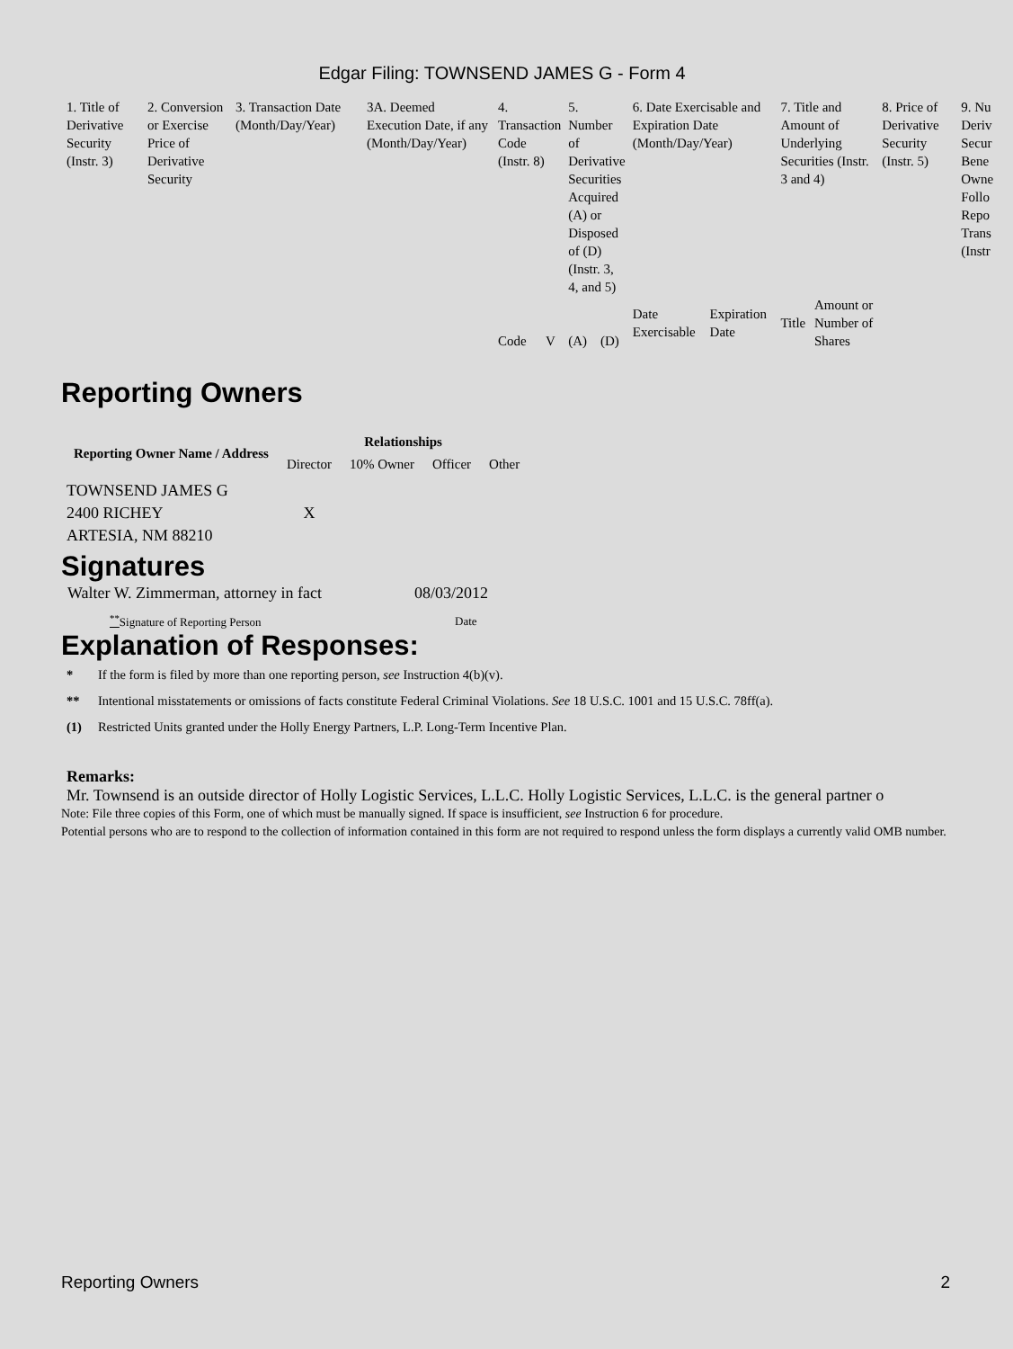Edgar Filing: TOWNSEND JAMES G - Form 4
| 1. Title of Derivative Security (Instr. 3) | 2. Conversion or Exercise Price of Derivative Security | 3. Transaction Date (Month/Day/Year) | 3A. Deemed Execution Date, if any (Month/Day/Year) | 4. Transaction Code (Instr. 8) | | 5. Number of Derivative Securities Acquired (A) or Disposed of (D) (Instr. 3, 4, and 5) | | 6. Date Exercisable and Expiration Date (Month/Day/Year) | | 7. Title and Amount of Underlying Securities (Instr. 3 and 4) | | 8. Price of Derivative Security (Instr. 5) | 9. Nu Deriv Secur Bene Owne Follo Repo Trans (Instr |
| | | | | Code | V | (A) | (D) | Date Exercisable | Expiration Date | Title | Amount or Number of Shares | | |
Reporting Owners
| Reporting Owner Name / Address | Relationships | | | |
| --- | --- | --- | --- | --- |
| | Director | 10% Owner | Officer | Other |
| TOWNSEND JAMES G 2400 RICHEY ARTESIA, NM 88210 | X | | | |
Signatures
| Walter W. Zimmerman, attorney in fact | 08/03/2012 |
| <sup>**</sup> Signature of Reporting Person | Date |
Explanation of Responses:
| * | If the form is filed by more than one reporting person, see Instruction 4(b)(v). |
| ** | Intentional misstatements or omissions of facts constitute Federal Criminal Violations. See 18 U.S.C. 1001 and 15 U.S.C. 78ff(a). |
| (1) | Restricted Units granted under the Holly Energy Partners, L.P. Long-Term Incentive Plan. |
Remarks:
Mr. Townsend is an outside director of Holly Logistic Services, L.L.C. Holly Logistic Services, L.L.C. is the general partner o
Note: File three copies of this Form, one of which must be manually signed. If space is insufficient, see Instruction 6 for procedure.
Potential persons who are to respond to the collection of information contained in this form are not required to respond unless the form displays a currently valid OMB number.
Reporting Owners 2